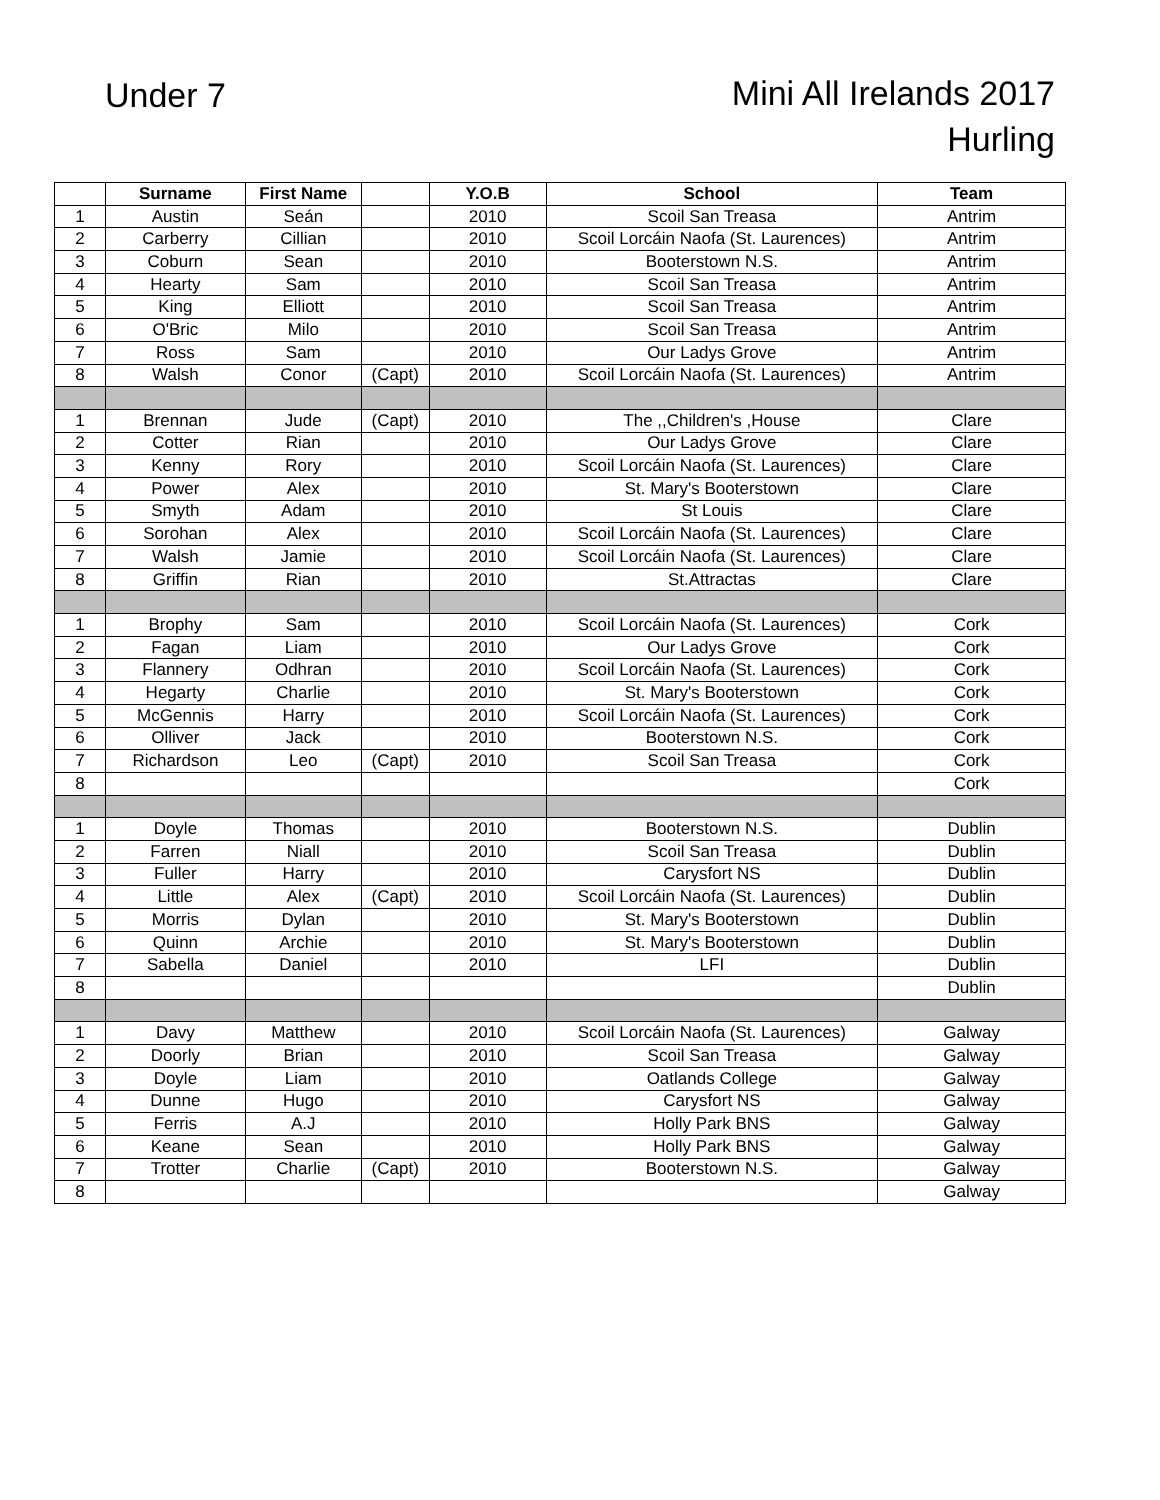Under 7
Mini All Irelands 2017
Hurling
| | Surname | First Name | | Y.O.B | School | Team |
| --- | --- | --- | --- | --- | --- | --- |
| 1 | Austin | Seán | | 2010 | Scoil San Treasa | Antrim |
| 2 | Carberry | Cillian | | 2010 | Scoil Lorcáin Naofa (St. Laurences) | Antrim |
| 3 | Coburn | Sean | | 2010 | Booterstown N.S. | Antrim |
| 4 | Hearty | Sam | | 2010 | Scoil San Treasa | Antrim |
| 5 | King | Elliott | | 2010 | Scoil San Treasa | Antrim |
| 6 | O'Bric | Milo | | 2010 | Scoil San Treasa | Antrim |
| 7 | Ross | Sam | | 2010 | Our Ladys Grove | Antrim |
| 8 | Walsh | Conor | (Capt) | 2010 | Scoil Lorcáin Naofa (St. Laurences) | Antrim |
| 1 | Brennan | Jude | (Capt) | 2010 | The ,,Children's ,House | Clare |
| 2 | Cotter | Rian | | 2010 | Our Ladys Grove | Clare |
| 3 | Kenny | Rory | | 2010 | Scoil Lorcáin Naofa (St. Laurences) | Clare |
| 4 | Power | Alex | | 2010 | St. Mary's Booterstown | Clare |
| 5 | Smyth | Adam | | 2010 | St Louis | Clare |
| 6 | Sorohan | Alex | | 2010 | Scoil Lorcáin Naofa (St. Laurences) | Clare |
| 7 | Walsh | Jamie | | 2010 | Scoil Lorcáin Naofa (St. Laurences) | Clare |
| 8 | Griffin | Rian | | 2010 | St.Attractas | Clare |
| 1 | Brophy | Sam | | 2010 | Scoil Lorcáin Naofa (St. Laurences) | Cork |
| 2 | Fagan | Liam | | 2010 | Our Ladys Grove | Cork |
| 3 | Flannery | Odhran | | 2010 | Scoil Lorcáin Naofa (St. Laurences) | Cork |
| 4 | Hegarty | Charlie | | 2010 | St. Mary's Booterstown | Cork |
| 5 | McGennis | Harry | | 2010 | Scoil Lorcáin Naofa (St. Laurences) | Cork |
| 6 | Olliver | Jack | | 2010 | Booterstown N.S. | Cork |
| 7 | Richardson | Leo | (Capt) | 2010 | Scoil San Treasa | Cork |
| 8 | | | | | | Cork |
| 1 | Doyle | Thomas | | 2010 | Booterstown N.S. | Dublin |
| 2 | Farren | Niall | | 2010 | Scoil San Treasa | Dublin |
| 3 | Fuller | Harry | | 2010 | Carysfort NS | Dublin |
| 4 | Little | Alex | (Capt) | 2010 | Scoil Lorcáin Naofa (St. Laurences) | Dublin |
| 5 | Morris | Dylan | | 2010 | St. Mary's Booterstown | Dublin |
| 6 | Quinn | Archie | | 2010 | St. Mary's Booterstown | Dublin |
| 7 | Sabella | Daniel | | 2010 | LFI | Dublin |
| 8 | | | | | | Dublin |
| 1 | Davy | Matthew | | 2010 | Scoil Lorcáin Naofa (St. Laurences) | Galway |
| 2 | Doorly | Brian | | 2010 | Scoil San Treasa | Galway |
| 3 | Doyle | Liam | | 2010 | Oatlands College | Galway |
| 4 | Dunne | Hugo | | 2010 | Carysfort NS | Galway |
| 5 | Ferris | A.J | | 2010 | Holly Park BNS | Galway |
| 6 | Keane | Sean | | 2010 | Holly Park BNS | Galway |
| 7 | Trotter | Charlie | (Capt) | 2010 | Booterstown N.S. | Galway |
| 8 | | | | | | Galway |